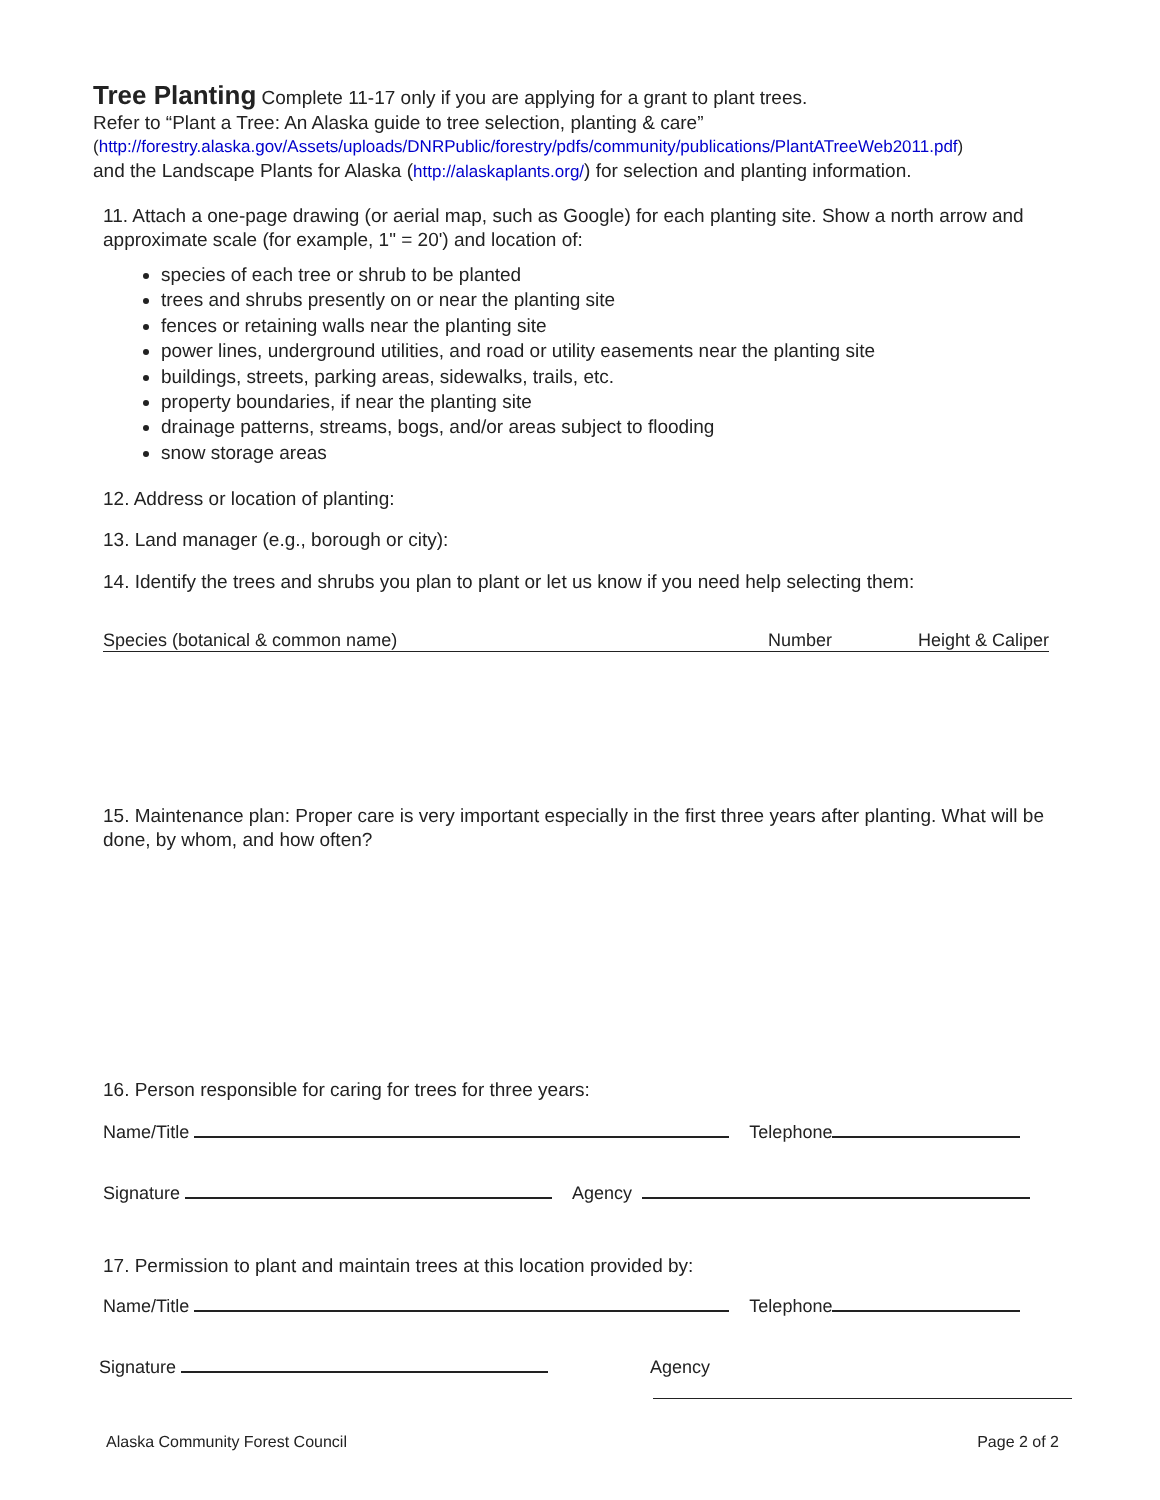Tree Planting
Complete 11-17 only if you are applying for a grant to plant trees.
Refer to “Plant a Tree: An Alaska guide to tree selection, planting & care”
(http://forestry.alaska.gov/Assets/uploads/DNRPublic/forestry/pdfs/community/publications/PlantATreeWeb2011.pdf)
and the Landscape Plants for Alaska (http://alaskaplants.org/) for selection and planting information.
11. Attach a one-page drawing (or aerial map, such as Google) for each planting site. Show a north arrow and approximate scale (for example, 1" = 20') and location of:
species of each tree or shrub to be planted
trees and shrubs presently on or near the planting site
fences or retaining walls near the planting site
power lines, underground utilities, and road or utility easements near the planting site
buildings, streets, parking areas, sidewalks, trails, etc.
property boundaries, if near the planting site
drainage patterns, streams, bogs, and/or areas subject to flooding
snow storage areas
12. Address or location of planting:
13. Land manager (e.g., borough or city):
14. Identify the trees and shrubs you plan to plant or let us know if you need help selecting them:
Species (botanical & common name) Number Height & Caliper
15. Maintenance plan: Proper care is very important especially in the first three years after planting. What will be done, by whom, and how often?
16. Person responsible for caring for trees for three years:
Name/Title Telephone
Signature Agency
17. Permission to plant and maintain trees at this location provided by:
Name/Title Telephone
Signature Agency
Alaska Community Forest Council Page 2 of 2